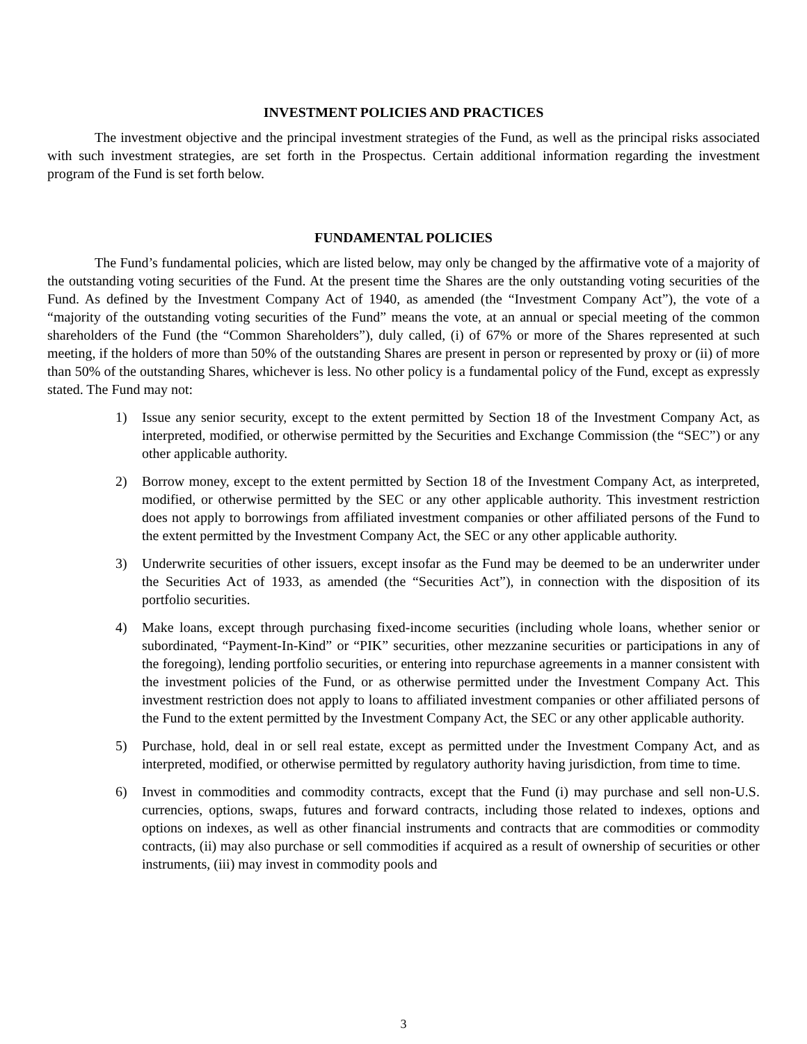INVESTMENT POLICIES AND PRACTICES
The investment objective and the principal investment strategies of the Fund, as well as the principal risks associated with such investment strategies, are set forth in the Prospectus. Certain additional information regarding the investment program of the Fund is set forth below.
FUNDAMENTAL POLICIES
The Fund’s fundamental policies, which are listed below, may only be changed by the affirmative vote of a majority of the outstanding voting securities of the Fund. At the present time the Shares are the only outstanding voting securities of the Fund. As defined by the Investment Company Act of 1940, as amended (the “Investment Company Act”), the vote of a “majority of the outstanding voting securities of the Fund” means the vote, at an annual or special meeting of the common shareholders of the Fund (the “Common Shareholders”), duly called, (i) of 67% or more of the Shares represented at such meeting, if the holders of more than 50% of the outstanding Shares are present in person or represented by proxy or (ii) of more than 50% of the outstanding Shares, whichever is less. No other policy is a fundamental policy of the Fund, except as expressly stated. The Fund may not:
1) Issue any senior security, except to the extent permitted by Section 18 of the Investment Company Act, as interpreted, modified, or otherwise permitted by the Securities and Exchange Commission (the “SEC”) or any other applicable authority.
2) Borrow money, except to the extent permitted by Section 18 of the Investment Company Act, as interpreted, modified, or otherwise permitted by the SEC or any other applicable authority. This investment restriction does not apply to borrowings from affiliated investment companies or other affiliated persons of the Fund to the extent permitted by the Investment Company Act, the SEC or any other applicable authority.
3) Underwrite securities of other issuers, except insofar as the Fund may be deemed to be an underwriter under the Securities Act of 1933, as amended (the “Securities Act”), in connection with the disposition of its portfolio securities.
4) Make loans, except through purchasing fixed-income securities (including whole loans, whether senior or subordinated, “Payment-In-Kind” or “PIK” securities, other mezzanine securities or participations in any of the foregoing), lending portfolio securities, or entering into repurchase agreements in a manner consistent with the investment policies of the Fund, or as otherwise permitted under the Investment Company Act. This investment restriction does not apply to loans to affiliated investment companies or other affiliated persons of the Fund to the extent permitted by the Investment Company Act, the SEC or any other applicable authority.
5) Purchase, hold, deal in or sell real estate, except as permitted under the Investment Company Act, and as interpreted, modified, or otherwise permitted by regulatory authority having jurisdiction, from time to time.
6) Invest in commodities and commodity contracts, except that the Fund (i) may purchase and sell non-U.S. currencies, options, swaps, futures and forward contracts, including those related to indexes, options and options on indexes, as well as other financial instruments and contracts that are commodities or commodity contracts, (ii) may also purchase or sell commodities if acquired as a result of ownership of securities or other instruments, (iii) may invest in commodity pools and
3